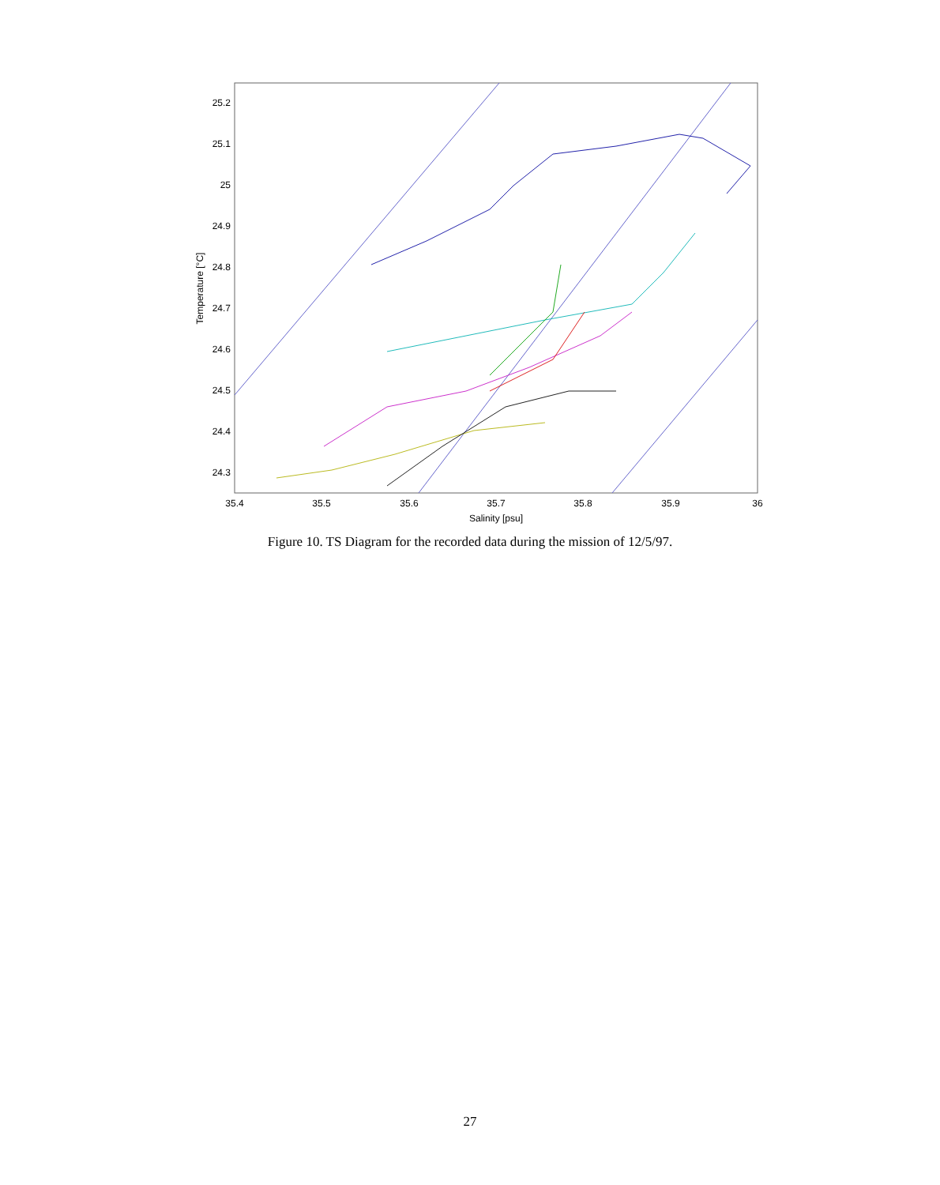25.2
25.1
25
24.9
24.8
24.7
24.6
24.5
24.4
24.3
35.4
35.5
35.6
35.7
35.8
35.9
36
Salinity [psu]
Temperature [°C]
Figure 10. TS Diagram for the recorded data during the mission of 12/5/97.
27